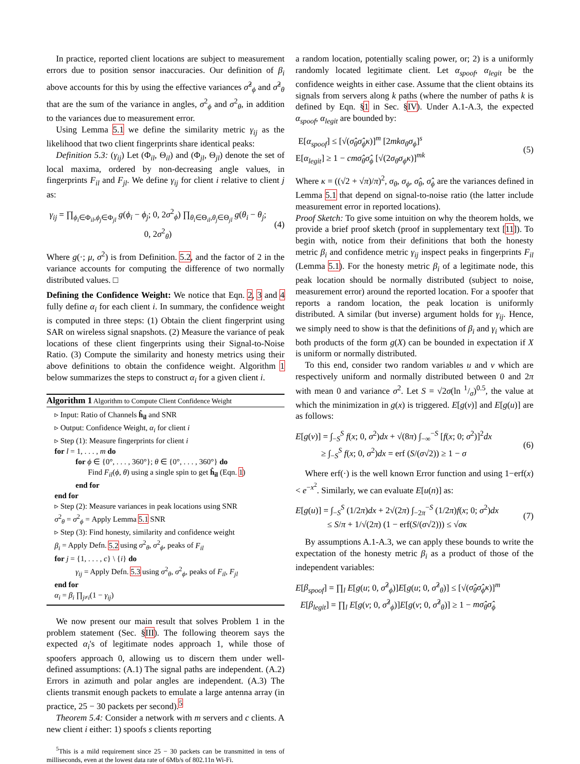In practice, reported client locations are subject to measurement errors due to position sensor inaccuracies. Our definition of β<sub>i</sub> above accounts for this by using the effective variances σ̂<sup>2</sup><sub>ϕ</sub> and σ̂<sup>2</sup><sub>θ</sub> that are the sum of the variance in angles, σ<sup>2</sup><sub>ϕ</sub> and σ<sup>2</sup><sub>θ</sub>, in addition to the variances due to measurement error.
Using Lemma 5.1 we define the similarity metric γ<sub>ij</sub> as the likelihood that two client fingerprints share identical peaks:
Definition 5.3: (γ<sub>ij</sub>) Let (Φ<sub>il</sub>, Θ<sub>il</sub>) and (Φ<sub>jl</sub>, Θ<sub>jl</sub>) denote the set of local maxima, ordered by non-decreasing angle values, in fingerprints F<sub>il</sub> and F<sub>jl</sub>. We define γ<sub>ij</sub> for client i relative to client j as:
γ<sub>ij</sub> = ∏<sub>ϕ<sub>i</sub>∈Φ<sub>il</sub>,ϕ<sub>j</sub>∈Φ<sub>jl</sub></sub> g(ϕ<sub>i</sub> − ϕ<sub>j</sub>; 0, 2σ<sup>2</sup><sub>ϕ</sub>) ∏<sub>θ<sub>i</sub>∈Θ<sub>il</sub>,θ<sub>j</sub>∈Θ<sub>jl</sub></sub> g(θ<sub>i</sub> − θ<sub>j</sub>; 0, 2σ<sup>2</sup><sub>θ</sub>) (4)
Where g(·; μ, σ<sup>2</sup>) is from Definition. 5.2, and the factor of 2 in the variance accounts for computing the difference of two normally distributed values. □
Defining the Confidence Weight: We notice that Eqn. 2, 3 and 4 fully define α<sub>i</sub> for each client i. In summary, the confidence weight is computed in three steps: (1) Obtain the client fingerprint using SAR on wireless signal snapshots. (2) Measure the variance of peak locations of these client fingerprints using their Signal-to-Noise Ratio. (3) Compute the similarity and honesty metrics using their above definitions to obtain the confidence weight. Algorithm 1 below summarizes the steps to construct α<sub>i</sub> for a given client i.
Algorithm 1 Algorithm to Compute Client Confidence Weight
▹ Input: Ratio of Channels ĥ<sub>il</sub> and SNR
▹ Output: Confidence Weight, α<sub>i</sub> for client i
▹ Step (1): Measure fingerprints for client i
for l = 1, . . . , m do
for ϕ ∈ {0°, . . . , 360°}; θ ∈ {0°, . . . , 360°} do
Find F<sub>il</sub>(ϕ, θ) using a single spin to get ĥ<sub>il</sub> (Eqn. 1)
end for
end for
▹ Step (2): Measure variances in peak locations using SNR
σ<sup>2</sup><sub>θ</sub> = σ<sup>2</sup><sub>ϕ</sub> = Apply Lemma 5.1 SNR
▹ Step (3): Find honesty, similarity and confidence weight
β<sub>i</sub> = Apply Defn. 5.2 using σ<sup>2</sup><sub>θ</sub>, σ<sup>2</sup><sub>ϕ</sub>, peaks of F<sub>il</sub>
for j = {1, . . . , c} \ {i} do
γ<sub>ij</sub> = Apply Defn. 5.3 using σ<sup>2</sup><sub>θ</sub>, σ<sup>2</sup><sub>ϕ</sub>, peaks of F<sub>il</sub>, F<sub>jl</sub>
end for
α<sub>i</sub> = β<sub>i</sub> ∏<sub>j≠i</sub>(1 − γ<sub>ij</sub>)
We now present our main result that solves Problem 1 in the problem statement (Sec. §III). The following theorem says the expected α<sub>i</sub>'s of legitimate nodes approach 1, while those of spoofers approach 0, allowing us to discern them under well-defined assumptions: (A.1) The signal paths are independent. (A.2) Errors in azimuth and polar angles are independent. (A.3) The clients transmit enough packets to emulate a large antenna array (in practice, 25 − 30 packets per second).<sup>5</sup>
Theorem 5.4: Consider a network with m servers and c clients. A new client i either: 1) spoofs s clients reporting
<sup>5</sup> This is a mild requirement since 25 − 30 packets can be transmitted in tens of milliseconds, even at the lowest data rate of 6Mb/s of 802.11n Wi-Fi.
a random location, potentially scaling power, or; 2) is a uniformly randomly located legitimate client. Let α<sub>spoof</sub>, α<sub>legit</sub> be the confidence weights in either case. Assume that the client obtains its signals from servers along k paths (where the number of paths k is defined by Eqn. §1 in Sec. §IV). Under A.1-A.3, the expected α<sub>spoof</sub>, α<sub>legit</sub> are bounded by:
E[α<sub>spoof</sub>] ≤ [√(σ̂<sub>θ</sub>σ̂<sub>ϕ</sub>κ)]<sup>m</sup> [2mkσ<sub>θ</sub>σ<sub>ϕ</sub>]<sup>s</sup>
E[α<sub>legit</sub>] ≥ 1 − cmσ̂<sub>θ</sub>σ̂<sub>ϕ</sub> [√(2σ<sub>θ</sub>σ<sub>ϕ</sub>κ)]<sup>mk</sup> (5)
Where κ = ((√2 + √π)/π)<sup>2</sup>, σ<sub>θ</sub>, σ<sub>ϕ</sub>, σ̂<sub>θ</sub>, σ̂<sub>ϕ</sub> are the variances defined in Lemma 5.1 that depend on signal-to-noise ratio (the latter include measurement error in reported locations).
Proof Sketch: To give some intuition on why the theorem holds, we provide a brief proof sketch (proof in supplementary text [11]). To begin with, notice from their definitions that both the honesty metric β<sub>i</sub> and confidence metric γ<sub>ij</sub> inspect peaks in fingerprints F<sub>il</sub> (Lemma 5.1). For the honesty metric β<sub>i</sub> of a legitimate node, this peak location should be normally distributed (subject to noise, measurement error) around the reported location. For a spoofer that reports a random location, the peak location is uniformly distributed. A similar (but inverse) argument holds for γ<sub>ij</sub>. Hence, we simply need to show is that the definitions of β<sub>i</sub> and γ<sub>i</sub> which are both products of the form g(X) can be bounded in expectation if X is uniform or normally distributed.
To this end, consider two random variables u and ν which are respectively uniform and normally distributed between 0 and 2π with mean 0 and variance σ<sup>2</sup>. Let S = √2σ(ln 1/σ)<sup>0.5</sup>, the value at which the minimization in g(x) is triggered. E[g(ν)] and E[g(u)] are as follows:
E[g(ν)] = ∫<sub>−S</sub><sup>S</sup> f(x; 0, σ<sup>2</sup>)dx + √(8π) ∫<sub>−∞</sub><sup>−S</sup> [f(x; 0; σ<sup>2</sup>)]<sup>2</sup>dx
≥ ∫<sub>−S</sub><sup>S</sup> f(x; 0, σ<sup>2</sup>)dx = erf (S/(σ√2)) ≥ 1 − σ (6)
Where erf(·) is the well known Error function and using 1−erf(x) < e<sup>−x<sup>2</sup></sup>. Similarly, we can evaluate E[u(n)] as:
E[g(u)] = ∫<sub>−S</sub><sup>S</sup> (1/2π)dx + 2√(2π) ∫<sub>−2π</sub><sup>−S</sup> (1/2π)f(x; 0; σ<sup>2</sup>)dx
≤ S/π + 1/√(2π) (1 − erf(S/(σ√2))) ≤ √σκ (7)
By assumptions A.1-A.3, we can apply these bounds to write the expectation of the honesty metric β<sub>i</sub> as a product of those of the independent variables:
E[β<sub>spoof</sub>] = ∏<sub>l</sub> E[g(u; 0, σ̂<sup>2</sup><sub>ϕ</sub>)]E[g(u; 0, σ̂<sup>2</sup><sub>θ</sub>)] ≤ [√(σ̂<sub>θ</sub>σ̂<sub>ϕ</sub>κ)]<sup>m</sup>
E[β<sub>legit</sub>] = ∏<sub>l</sub> E[g(ν; 0, σ̂<sup>2</sup><sub>ϕ</sub>)]E[g(ν; 0, σ̂<sup>2</sup><sub>θ</sub>)] ≥ 1 − mσ̂<sub>θ</sub>σ̂<sub>ϕ</sub>